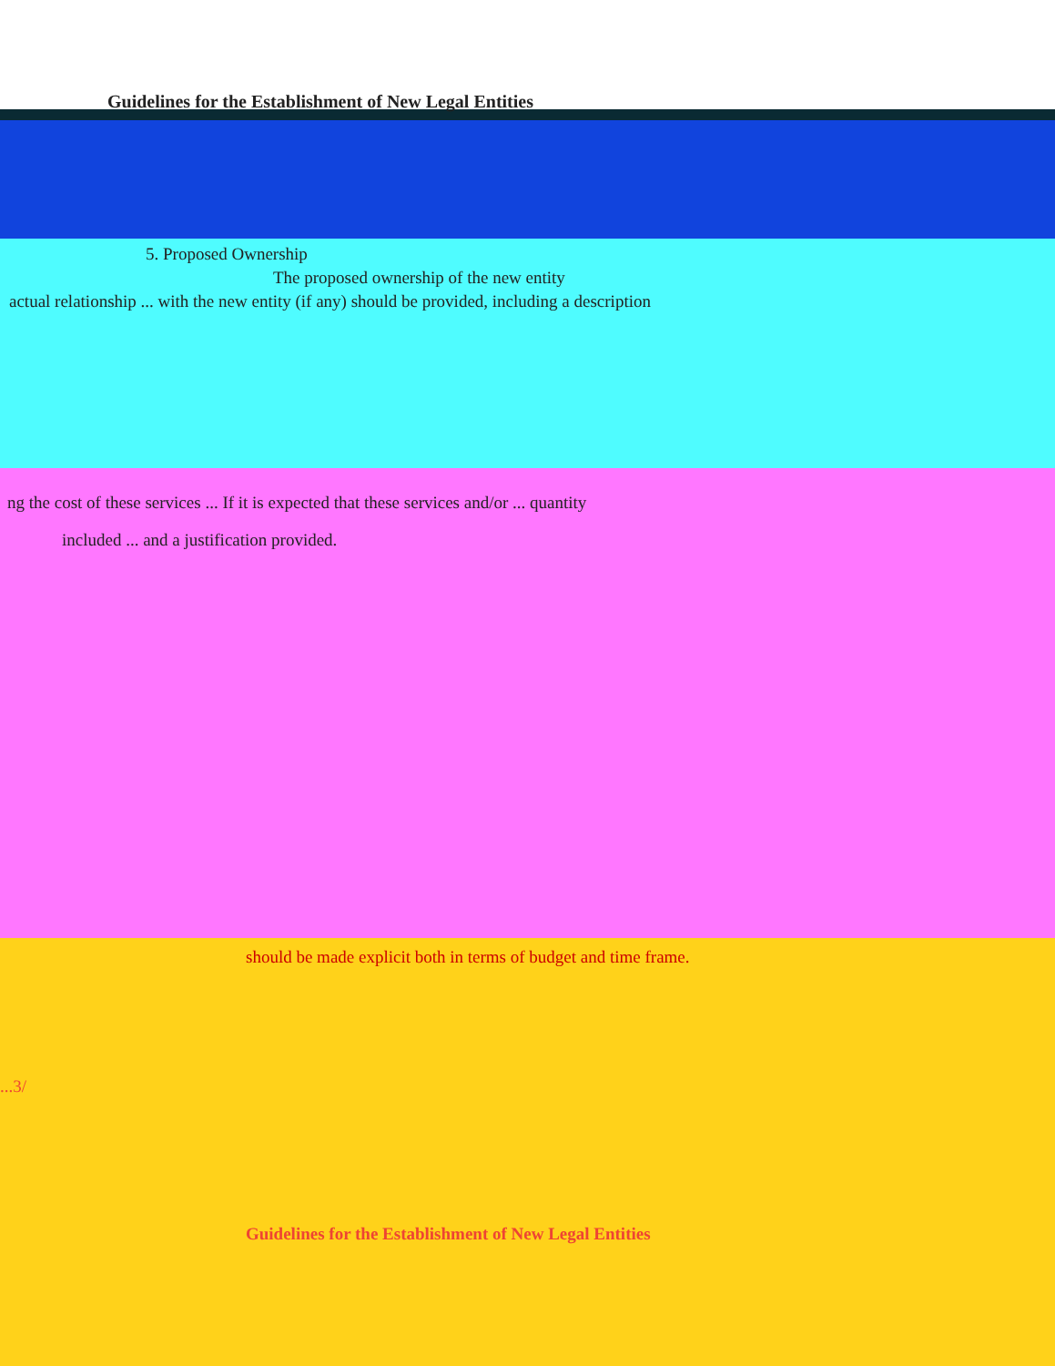Guidelines for the Establishment of New Legal Entities
5. Proposed Ownership
The proposed ownership of the new entity
actual relationship ... with the new entity (if any) should be provided, including a description
ng the cost of these services ... If it is expected that these services and/or ... quantity
included ... and a justification provided.
should be made explicit both in terms of budget and time frame.
...3/
Guidelines for the Establishment of New Legal Entities